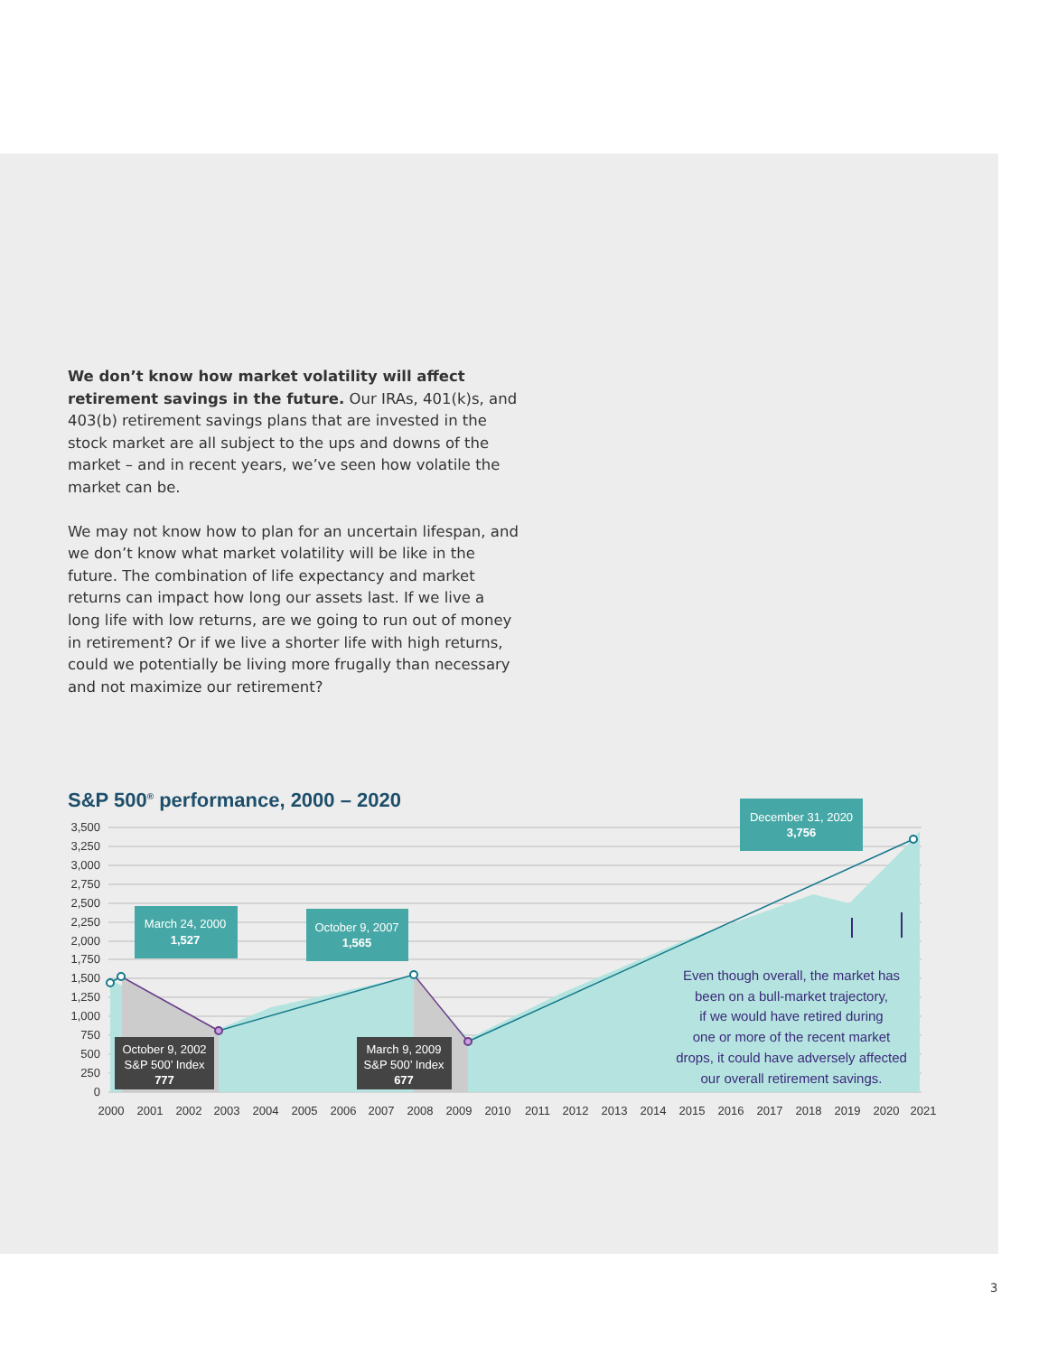We don’t know how market volatility will affect retirement savings in the future. Our IRAs, 401(k)s, and 403(b) retirement savings plans that are invested in the stock market are all subject to the ups and downs of the market – and in recent years, we’ve seen how volatile the market can be.
We may not know how to plan for an uncertain lifespan, and we don’t know what market volatility will be like in the future. The combination of life expectancy and market returns can impact how long our assets last. If we live a long life with low returns, are we going to run out of money in retirement? Or if we live a shorter life with high returns, could we potentially be living more frugally than necessary and not maximize our retirement?
S&P 500<sup>®</sup> performance, 2000 – 2020
3,500
3,250
3,000
2,750
2,500
2,250
2,000
1,750
1,500
1,250
1,000
750
500
250
0
2000
2001
2002
2003
2004
2005
2006
2007
2008
2009
2010
2011
2012
2013
2014
2015
2016
2017
2018
2019
2020
2021
March 24, 2000
1,527
October 9, 2007
1,565
December 31, 2020
3,756
October 9, 2002
S&P 500’ Index
777
March 9, 2009
S&P 500’ Index
677
Even though overall, the market has
been on a bull-market trajectory,
if we would have retired during
one or more of the recent market
drops, it could have adversely affected
our overall retirement savings.
3